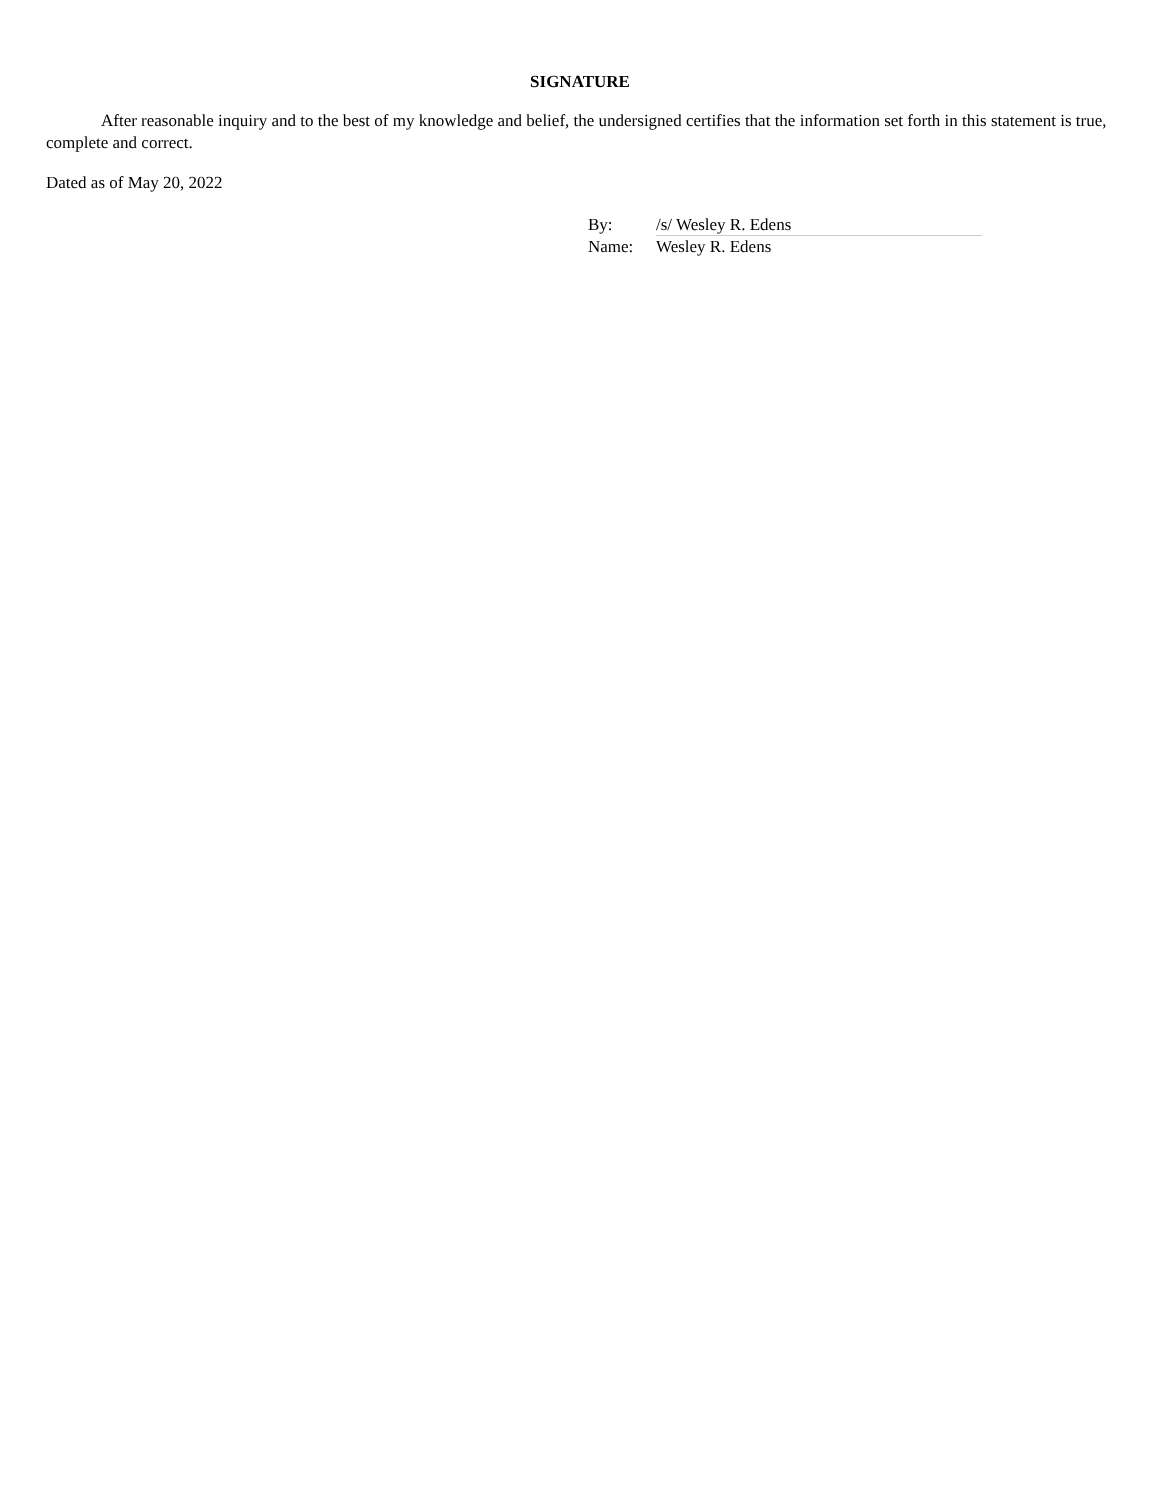SIGNATURE
After reasonable inquiry and to the best of my knowledge and belief, the undersigned certifies that the information set forth in this statement is true, complete and correct.
Dated as of May 20, 2022
| By: | /s/ Wesley R. Edens |
| Name: | Wesley R. Edens |